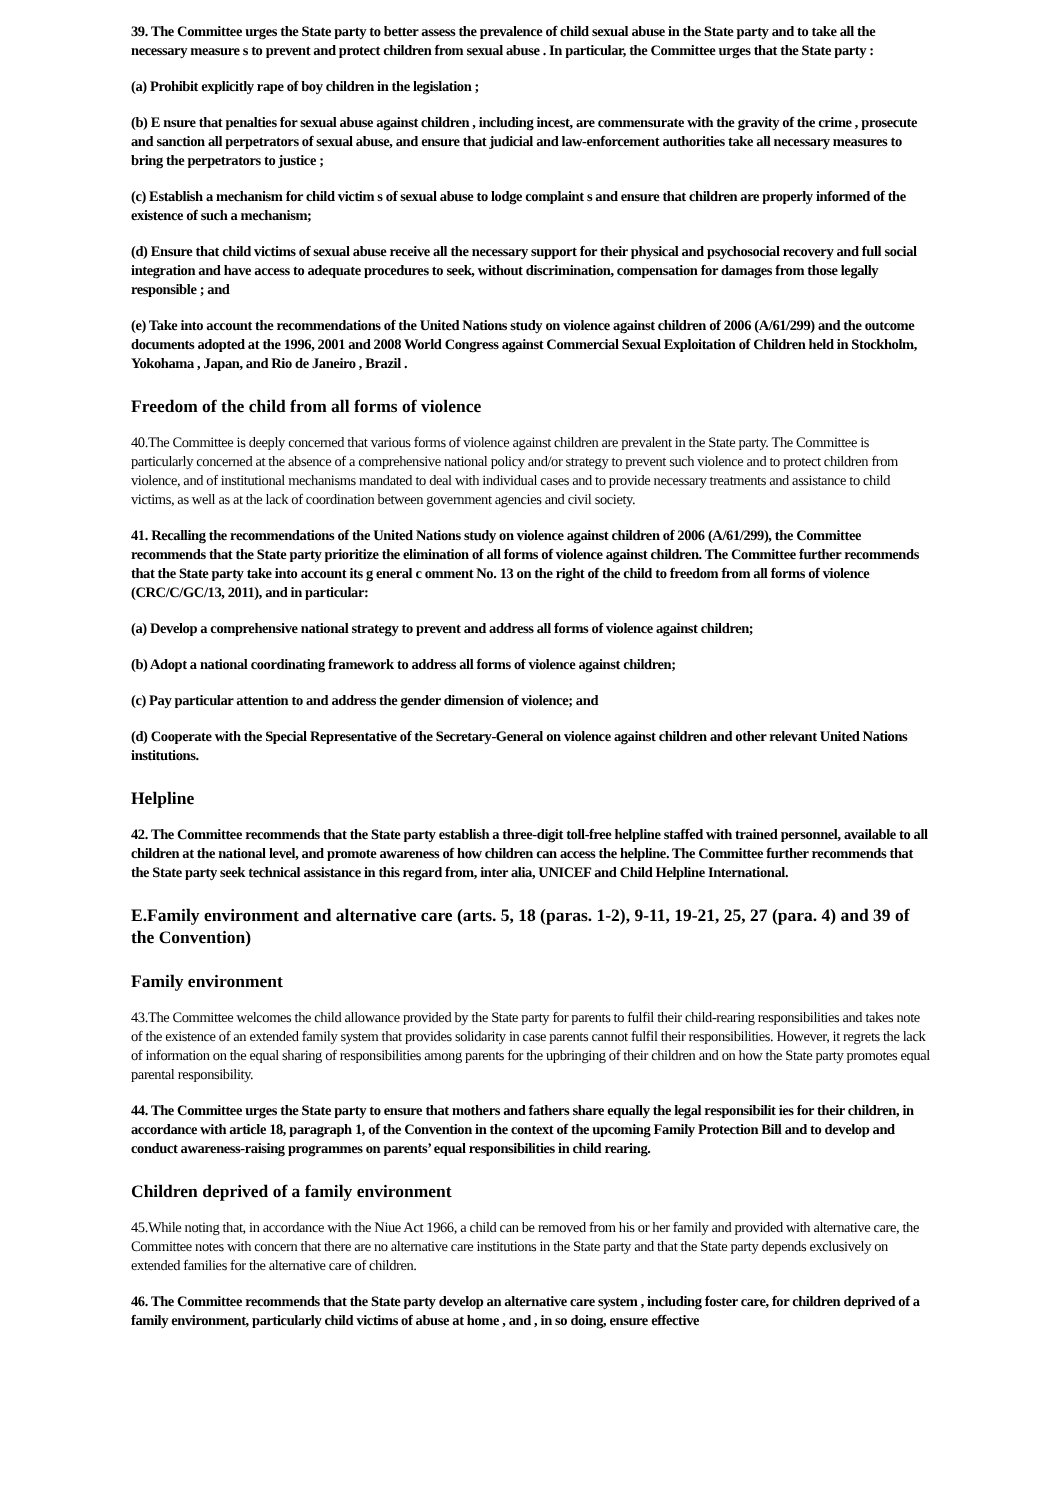39. The Committee urges the State party to better assess the prevalence of child sexual abuse in the State party and to take all the necessary measure s to prevent and protect children from sexual abuse . In particular, the Committee urges that the State party :
(a) Prohibit explicitly rape of boy children in the legislation ;
(b) E nsure that penalties for sexual abuse against children , including incest, are commensurate with the gravity of the crime , prosecute and sanction all perpetrators of sexual abuse, and ensure that judicial and law-enforcement authorities take all necessary measures to bring the perpetrators to justice ;
(c) Establish a mechanism for child victim s of sexual abuse to lodge complaint s and ensure that children are properly informed of the existence of such a mechanism;
(d) Ensure that child victims of sexual abuse receive all the necessary support for their physical and psychosocial recovery and full social integration and have access to adequate procedures to seek, without discrimination, compensation for damages from those legally responsible ; and
(e) Take into account the recommendations of the United Nations study on violence against children of 2006 (A/61/299) and the outcome documents adopted at the 1996, 2001 and 2008 World Congress against Commercial Sexual Exploitation of Children held in Stockholm, Yokohama , Japan, and Rio de Janeiro , Brazil .
Freedom of the child from all forms of violence
40.The Committee is deeply concerned that various forms of violence against children are prevalent in the State party. The Committee is particularly concerned at the absence of a comprehensive national policy and/or strategy to prevent such violence and to protect children from violence, and of institutional mechanisms mandated to deal with individual cases and to provide necessary treatments and assistance to child victims, as well as at the lack of coordination between government agencies and civil society.
41. Recalling the recommendations of the United Nations study on violence against children of 2006 (A/61/299), the Committee recommends that the State party prioritize the elimination of all forms of violence against children. The Committee further recommends that the State party take into account its g eneral c omment No. 13 on the right of the child to freedom from all forms of violence (CRC/C/GC/13, 2011), and in particular:
(a) Develop a comprehensive national strategy to prevent and address all forms of violence against children;
(b) Adopt a national coordinating framework to address all forms of violence against children;
(c) Pay particular attention to and address the gender dimension of violence; and
(d) Cooperate with the Special Representative of the Secretary-General on violence against children and other relevant United Nations institutions.
Helpline
42. The Committee recommends that the State party establish a three-digit toll-free helpline staffed with trained personnel, available to all children at the national level, and promote awareness of how children can access the helpline. The Committee further recommends that the State party seek technical assistance in this regard from, inter alia, UNICEF and Child Helpline International.
E.Family environment and alternative care (arts. 5, 18 (paras. 1-2), 9-11, 19-21, 25, 27 (para. 4) and 39 of the Convention)
Family environment
43.The Committee welcomes the child allowance provided by the State party for parents to fulfil their child-rearing responsibilities and takes note of the existence of an extended family system that provides solidarity in case parents cannot fulfil their responsibilities. However, it regrets the lack of information on the equal sharing of responsibilities among parents for the upbringing of their children and on how the State party promotes equal parental responsibility.
44. The Committee urges the State party to ensure that mothers and fathers share equally the legal responsibilit ies for their children, in accordance with article 18, paragraph 1, of the Convention in the context of the upcoming Family Protection Bill and to develop and conduct awareness-raising programmes on parents’ equal responsibilities in child rearing.
Children deprived of a family environment
45.While noting that, in accordance with the Niue Act 1966, a child can be removed from his or her family and provided with alternative care, the Committee notes with concern that there are no alternative care institutions in the State party and that the State party depends exclusively on extended families for the alternative care of children.
46. The Committee recommends that the State party develop an alternative care system , including foster care, for children deprived of a family environment, particularly child victims of abuse at home , and , in so doing, ensure effective